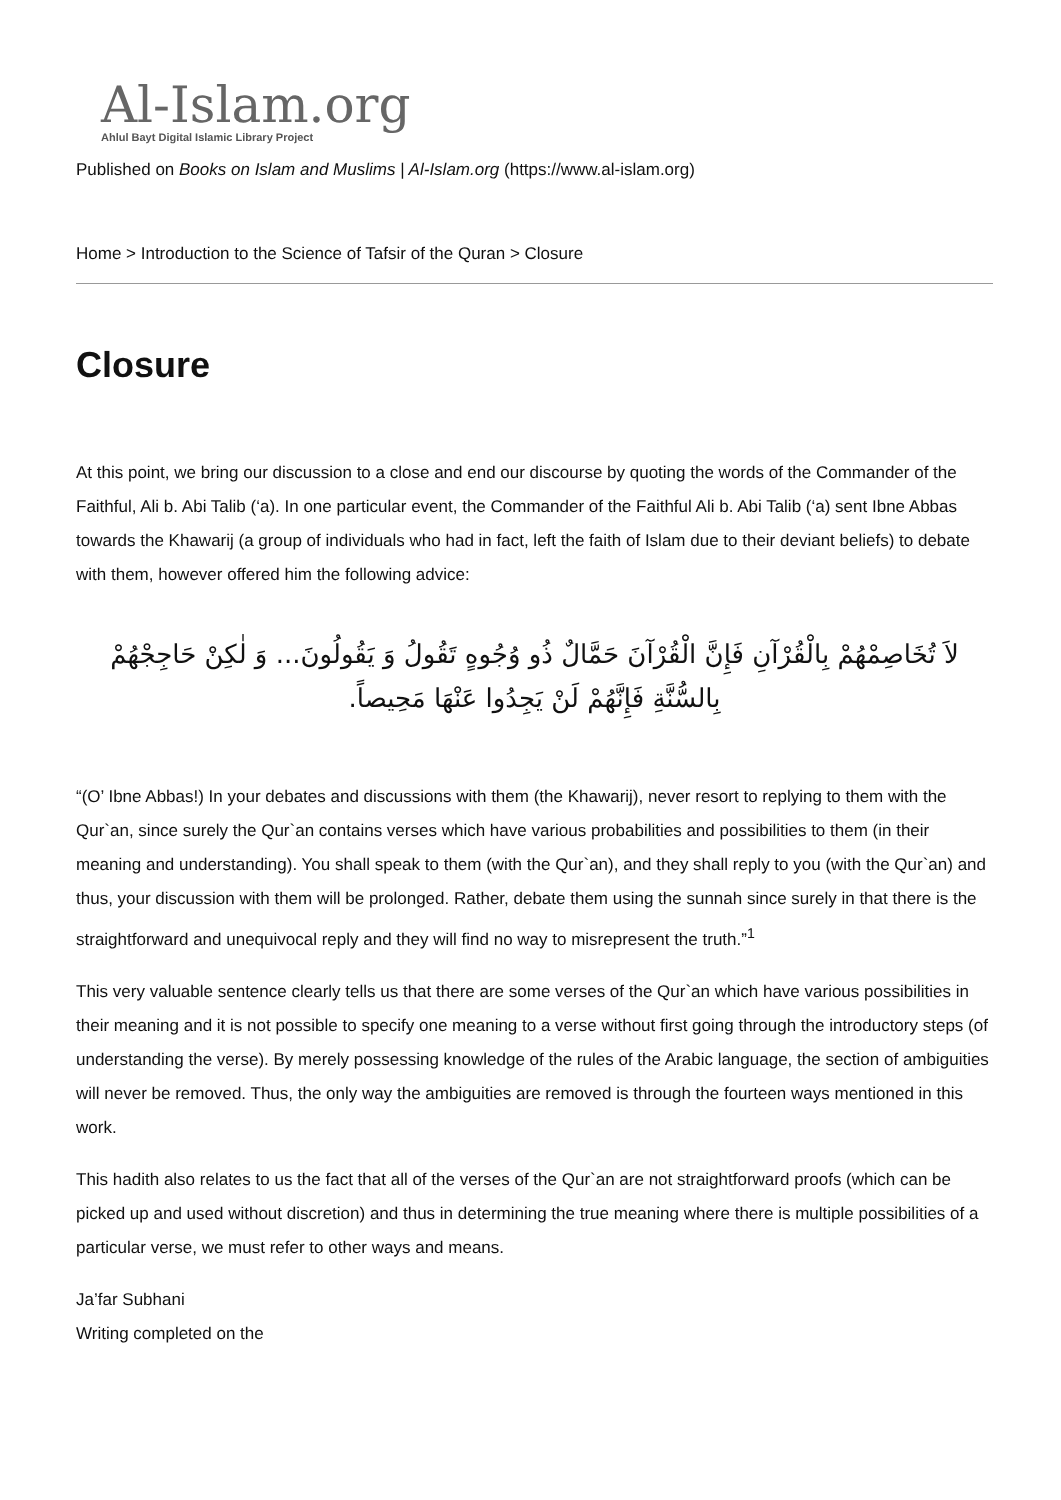Al-Islam.org
Ahlul Bayt Digital Islamic Library Project
Published on Books on Islam and Muslims | Al-Islam.org (https://www.al-islam.org)
Home > Introduction to the Science of Tafsir of the Quran > Closure
Closure
At this point, we bring our discussion to a close and end our discourse by quoting the words of the Commander of the Faithful, Ali b. Abi Talib (‘a). In one particular event, the Commander of the Faithful Ali b. Abi Talib (‘a) sent Ibne Abbas towards the Khawarij (a group of individuals who had in fact, left the faith of Islam due to their deviant beliefs) to debate with them, however offered him the following advice:
لاَ تُخَاصِمْهُمْ بِالْقُرْآنِ فَإِنَّ الْقُرْآنَ حَمَّالٌ ذُو وُجُوهٍ تَقُولُ وَ يَقُولُونَ... وَ لٰكِنْ حَاجِجْهُمْ بِالسُّنَّةِ فَإِنَّهُمْ لَنْ يَجِدُوا عَنْهَا مَحِيصاً.
“(O’ Ibne Abbas!) In your debates and discussions with them (the Khawarij), never resort to replying to them with the Qur`an, since surely the Qur`an contains verses which have various probabilities and possibilities to them (in their meaning and understanding). You shall speak to them (with the Qur`an), and they shall reply to you (with the Qur`an) and thus, your discussion with them will be prolonged. Rather, debate them using the sunnah since surely in that there is the straightforward and unequivocal reply and they will find no way to misrepresent the truth.”<sup>1</sup>
This very valuable sentence clearly tells us that there are some verses of the Qur`an which have various possibilities in their meaning and it is not possible to specify one meaning to a verse without first going through the introductory steps (of understanding the verse). By merely possessing knowledge of the rules of the Arabic language, the section of ambiguities will never be removed. Thus, the only way the ambiguities are removed is through the fourteen ways mentioned in this work.
This hadith also relates to us the fact that all of the verses of the Qur`an are not straightforward proofs (which can be picked up and used without discretion) and thus in determining the true meaning where there is multiple possibilities of a particular verse, we must refer to other ways and means.
Ja’far Subhani
Writing completed on the